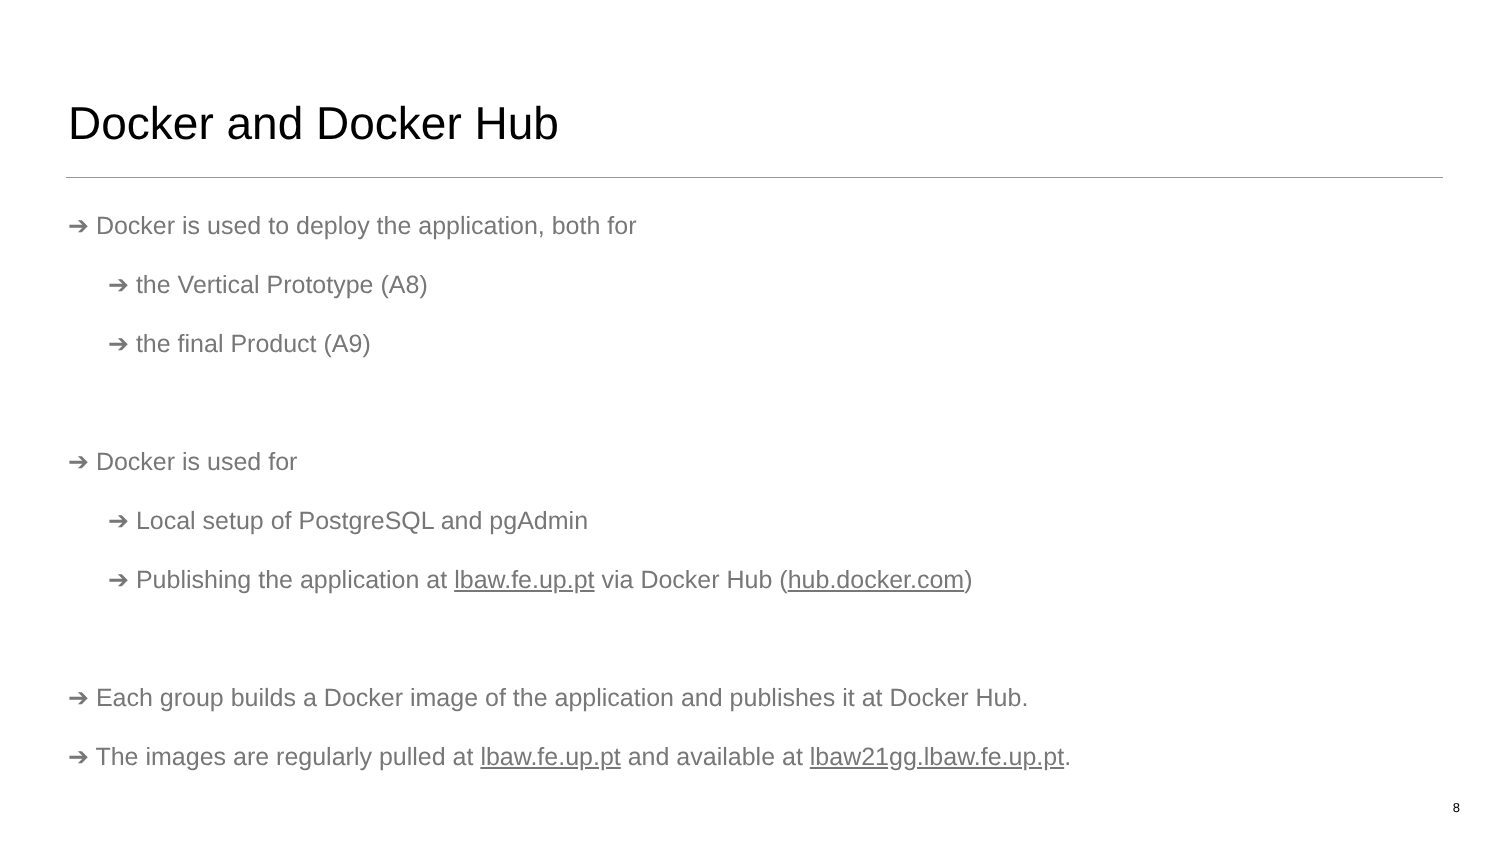Docker and Docker Hub
➔ Docker is used to deploy the application, both for
➔ the Vertical Prototype (A8)
➔ the final Product (A9)
➔ Docker is used for
➔ Local setup of PostgreSQL and pgAdmin
➔ Publishing the application at lbaw.fe.up.pt via Docker Hub (hub.docker.com)
➔ Each group builds a Docker image of the application and publishes it at Docker Hub.
➔ The images are regularly pulled at lbaw.fe.up.pt and available at lbaw21gg.lbaw.fe.up.pt.
8